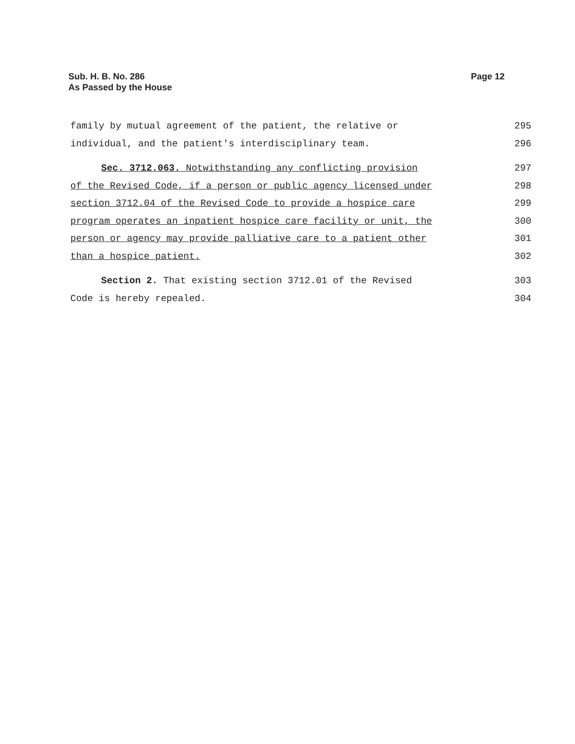Page 12 Sub. H. B. No. 286
As Passed by the House
family by mutual agreement of the patient, the relative or 295
individual, and the patient's interdisciplinary team. 296
Sec. 3712.063. Notwithstanding any conflicting provision 297
of the Revised Code, if a person or public agency licensed under 298
section 3712.04 of the Revised Code to provide a hospice care 299
program operates an inpatient hospice care facility or unit, the 300
person or agency may provide palliative care to a patient other 301
than a hospice patient. 302
Section 2. That existing section 3712.01 of the Revised 303
Code is hereby repealed. 304